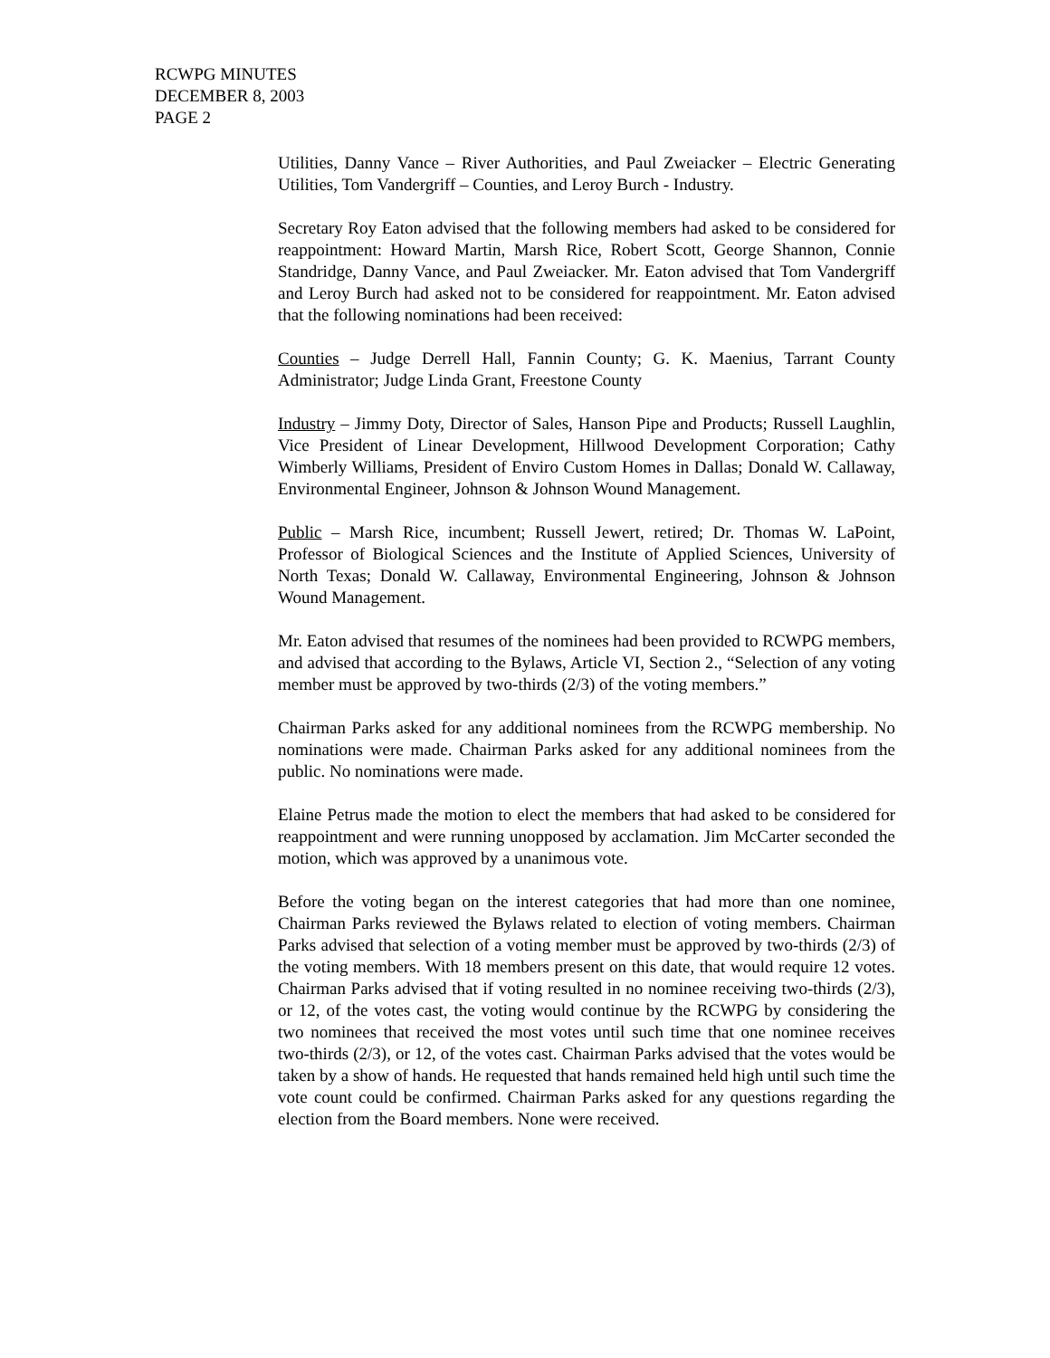RCWPG MINUTES
DECEMBER 8, 2003
PAGE 2
Utilities, Danny Vance – River Authorities, and Paul Zweiacker – Electric Generating Utilities, Tom Vandergriff – Counties, and Leroy Burch - Industry.
Secretary Roy Eaton advised that the following members had asked to be considered for reappointment: Howard Martin, Marsh Rice, Robert Scott, George Shannon, Connie Standridge, Danny Vance, and Paul Zweiacker. Mr. Eaton advised that Tom Vandergriff and Leroy Burch had asked not to be considered for reappointment. Mr. Eaton advised that the following nominations had been received:
Counties – Judge Derrell Hall, Fannin County; G. K. Maenius, Tarrant County Administrator; Judge Linda Grant, Freestone County
Industry – Jimmy Doty, Director of Sales, Hanson Pipe and Products; Russell Laughlin, Vice President of Linear Development, Hillwood Development Corporation; Cathy Wimberly Williams, President of Enviro Custom Homes in Dallas; Donald W. Callaway, Environmental Engineer, Johnson & Johnson Wound Management.
Public – Marsh Rice, incumbent; Russell Jewert, retired; Dr. Thomas W. LaPoint, Professor of Biological Sciences and the Institute of Applied Sciences, University of North Texas; Donald W. Callaway, Environmental Engineering, Johnson & Johnson Wound Management.
Mr. Eaton advised that resumes of the nominees had been provided to RCWPG members, and advised that according to the Bylaws, Article VI, Section 2., “Selection of any voting member must be approved by two-thirds (2/3) of the voting members.”
Chairman Parks asked for any additional nominees from the RCWPG membership. No nominations were made. Chairman Parks asked for any additional nominees from the public. No nominations were made.
Elaine Petrus made the motion to elect the members that had asked to be considered for reappointment and were running unopposed by acclamation. Jim McCarter seconded the motion, which was approved by a unanimous vote.
Before the voting began on the interest categories that had more than one nominee, Chairman Parks reviewed the Bylaws related to election of voting members. Chairman Parks advised that selection of a voting member must be approved by two-thirds (2/3) of the voting members. With 18 members present on this date, that would require 12 votes. Chairman Parks advised that if voting resulted in no nominee receiving two-thirds (2/3), or 12, of the votes cast, the voting would continue by the RCWPG by considering the two nominees that received the most votes until such time that one nominee receives two-thirds (2/3), or 12, of the votes cast. Chairman Parks advised that the votes would be taken by a show of hands. He requested that hands remained held high until such time the vote count could be confirmed. Chairman Parks asked for any questions regarding the election from the Board members. None were received.